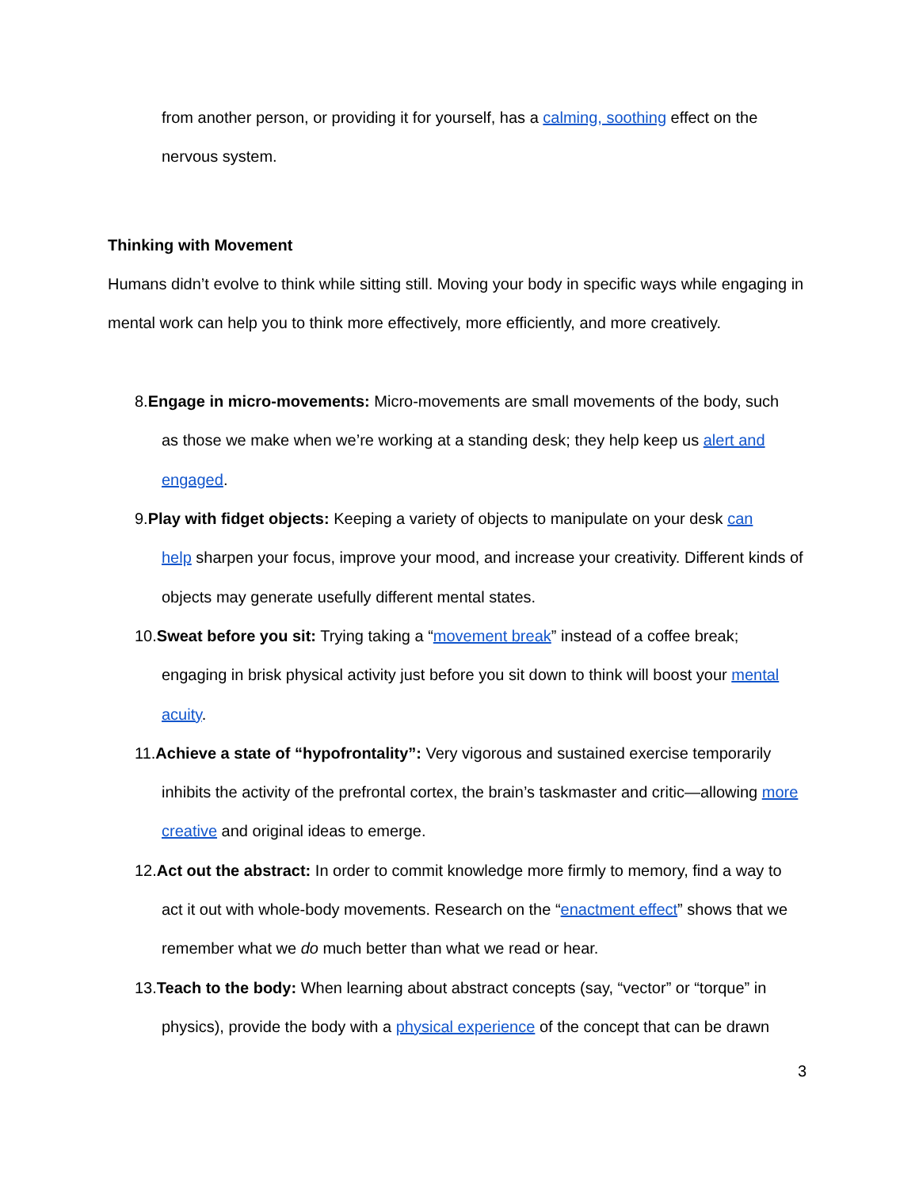from another person, or providing it for yourself, has a calming, soothing effect on the nervous system.
Thinking with Movement
Humans didn’t evolve to think while sitting still. Moving your body in specific ways while engaging in mental work can help you to think more effectively, more efficiently, and more creatively.
8.Engage in micro-movements: Micro-movements are small movements of the body, such
as those we make when we’re working at a standing desk; they help keep us alert and engaged.
9.Play with fidget objects: Keeping a variety of objects to manipulate on your desk can
help sharpen your focus, improve your mood, and increase your creativity. Different kinds of objects may generate usefully different mental states.
10.Sweat before you sit: Trying taking a “movement break” instead of a coffee break;
engaging in brisk physical activity just before you sit down to think will boost your mental acuity.
11.Achieve a state of “hypofrontality”: Very vigorous and sustained exercise temporarily
inhibits the activity of the prefrontal cortex, the brain’s taskmaster and critic—allowing more creative and original ideas to emerge.
12.Act out the abstract: In order to commit knowledge more firmly to memory, find a way to
act it out with whole-body movements. Research on the “enactment effect” shows that we remember what we do much better than what we read or hear.
13.Teach to the body: When learning about abstract concepts (say, “vector” or “torque” in
physics), provide the body with a physical experience of the concept that can be drawn
3